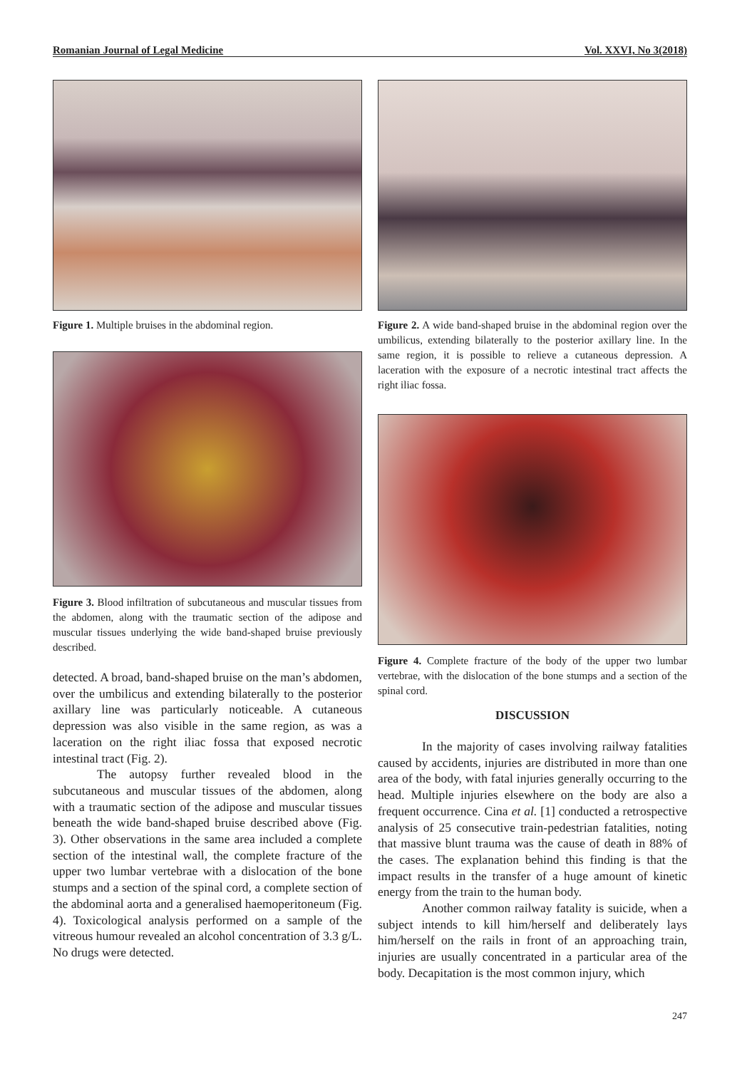Romanian Journal of Legal Medicine Vol. XXVI, No 3(2018)
Figure 1. Multiple bruises in the abdominal region.
Figure 3. Blood infiltration of subcutaneous and muscular tissues from the abdomen, along with the traumatic section of the adipose and muscular tissues underlying the wide band-shaped bruise previously described.
detected. A broad, band-shaped bruise on the man’s abdomen, over the umbilicus and extending bilaterally to the posterior axillary line was particularly noticeable. A cutaneous depression was also visible in the same region, as was a laceration on the right iliac fossa that exposed necrotic intestinal tract (Fig. 2).
The autopsy further revealed blood in the subcutaneous and muscular tissues of the abdomen, along with a traumatic section of the adipose and muscular tissues beneath the wide band-shaped bruise described above (Fig. 3). Other observations in the same area included a complete section of the intestinal wall, the complete fracture of the upper two lumbar vertebrae with a dislocation of the bone stumps and a section of the spinal cord, a complete section of the abdominal aorta and a generalised haemoperitoneum (Fig. 4). Toxicological analysis performed on a sample of the vitreous humour revealed an alcohol concentration of 3.3 g/L. No drugs were detected.
Figure 2. A wide band-shaped bruise in the abdominal region over the umbilicus, extending bilaterally to the posterior axillary line. In the same region, it is possible to relieve a cutaneous depression. A laceration with the exposure of a necrotic intestinal tract affects the right iliac fossa.
Figure 4. Complete fracture of the body of the upper two lumbar vertebrae, with the dislocation of the bone stumps and a section of the spinal cord.
DISCUSSION
In the majority of cases involving railway fatalities caused by accidents, injuries are distributed in more than one area of the body, with fatal injuries generally occurring to the head. Multiple injuries elsewhere on the body are also a frequent occurrence. Cina et al. [1] conducted a retrospective analysis of 25 consecutive train-pedestrian fatalities, noting that massive blunt trauma was the cause of death in 88% of the cases. The explanation behind this finding is that the impact results in the transfer of a huge amount of kinetic energy from the train to the human body.
Another common railway fatality is suicide, when a subject intends to kill him/herself and deliberately lays him/herself on the rails in front of an approaching train, injuries are usually concentrated in a particular area of the body. Decapitation is the most common injury, which
247